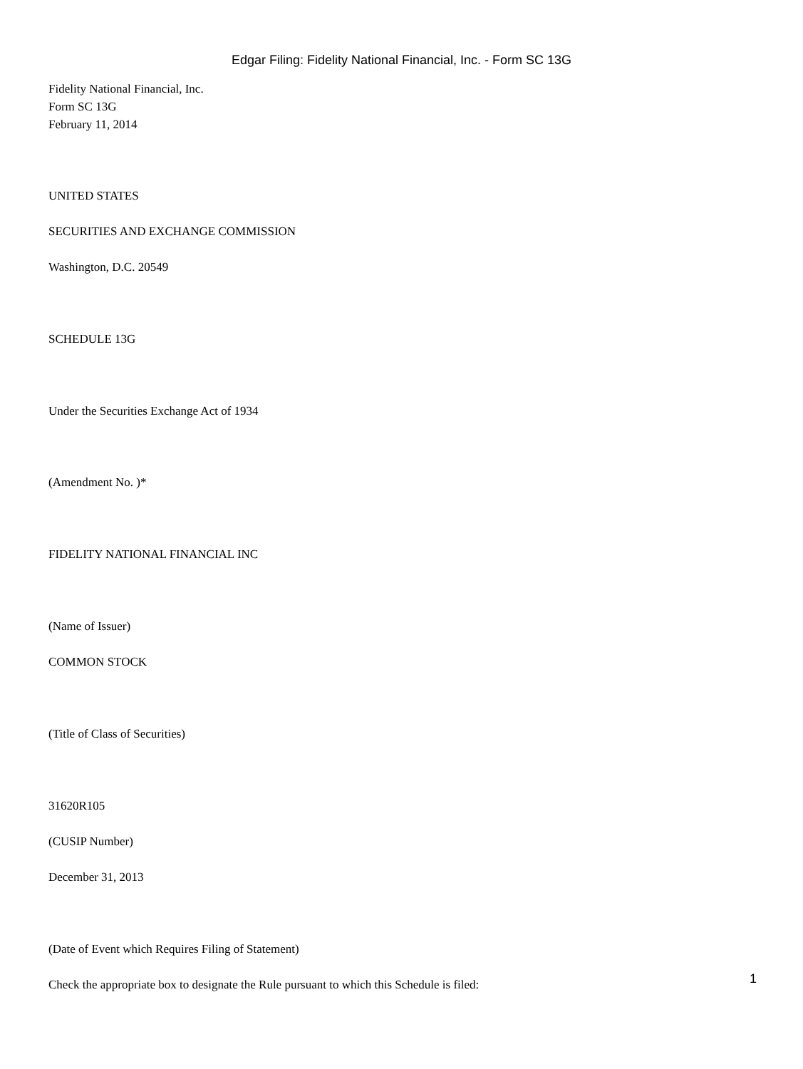Edgar Filing: Fidelity National Financial, Inc. - Form SC 13G
Fidelity National Financial, Inc.
Form SC 13G
February 11, 2014
UNITED STATES
SECURITIES AND EXCHANGE COMMISSION
Washington, D.C. 20549
SCHEDULE 13G
Under the Securities Exchange Act of 1934
(Amendment No. )*
FIDELITY NATIONAL FINANCIAL INC
(Name of Issuer)
COMMON STOCK
(Title of Class of Securities)
31620R105
(CUSIP Number)
December 31, 2013
(Date of Event which Requires Filing of Statement)
Check the appropriate box to designate the Rule pursuant to which this Schedule is filed:
1